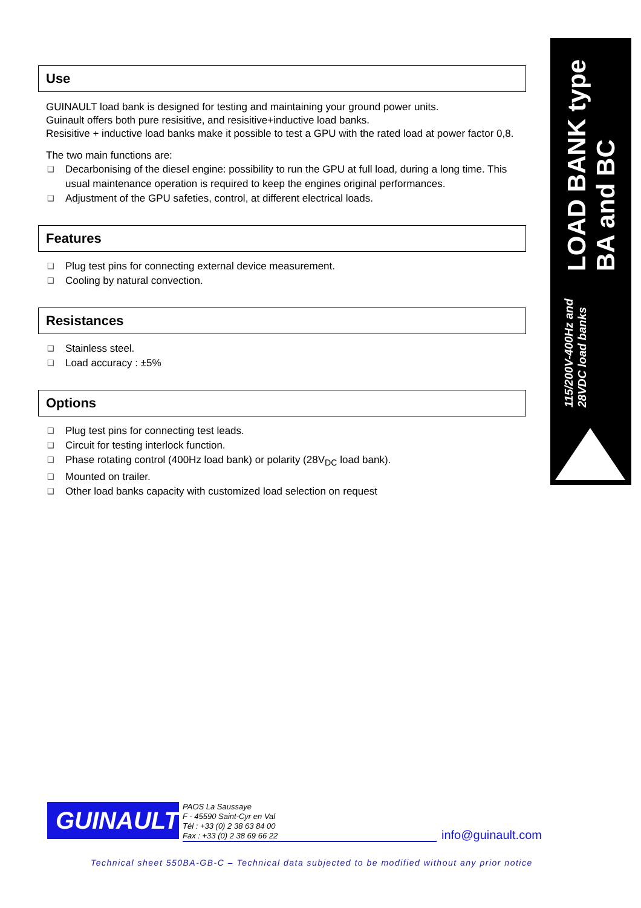Use
GUINAULT load bank is designed for testing and maintaining your ground power units.
Guinault offers both pure resisitive, and resisitive+inductive load banks.
Resisitive + inductive load banks make it possible to test a GPU with the rated load at power factor 0,8.
The two main functions are:
❑ Decarbonising of the diesel engine: possibility to run the GPU at full load, during a long time. This usual maintenance operation is required to keep the engines original performances.
❑ Adjustment of the GPU safeties, control, at different electrical loads.
Features
❑ Plug test pins for connecting external device measurement.
❑ Cooling by natural convection.
Resistances
❑ Stainless steel.
❑ Load accuracy : ±5%
Options
❑ Plug test pins for connecting test leads.
❑ Circuit for testing interlock function.
❑ Phase rotating control (400Hz load bank) or polarity (28V<sub>DC</sub> load bank).
❑ Mounted on trailer.
❑ Other load banks capacity with customized load selection on request
LOAD BANK type BA and BC
115/200V-400Hz and 28VDC load banks
GUINAULT
PAOS La Saussaye
F - 45590 Saint-Cyr en Val
Tél : +33 (0) 2 38 63 84 00
Fax : +33 (0) 2 38 69 66 22
info@guinault.com
Technical sheet 550BA-GB-C – Technical data subjected to be modified without any prior notice